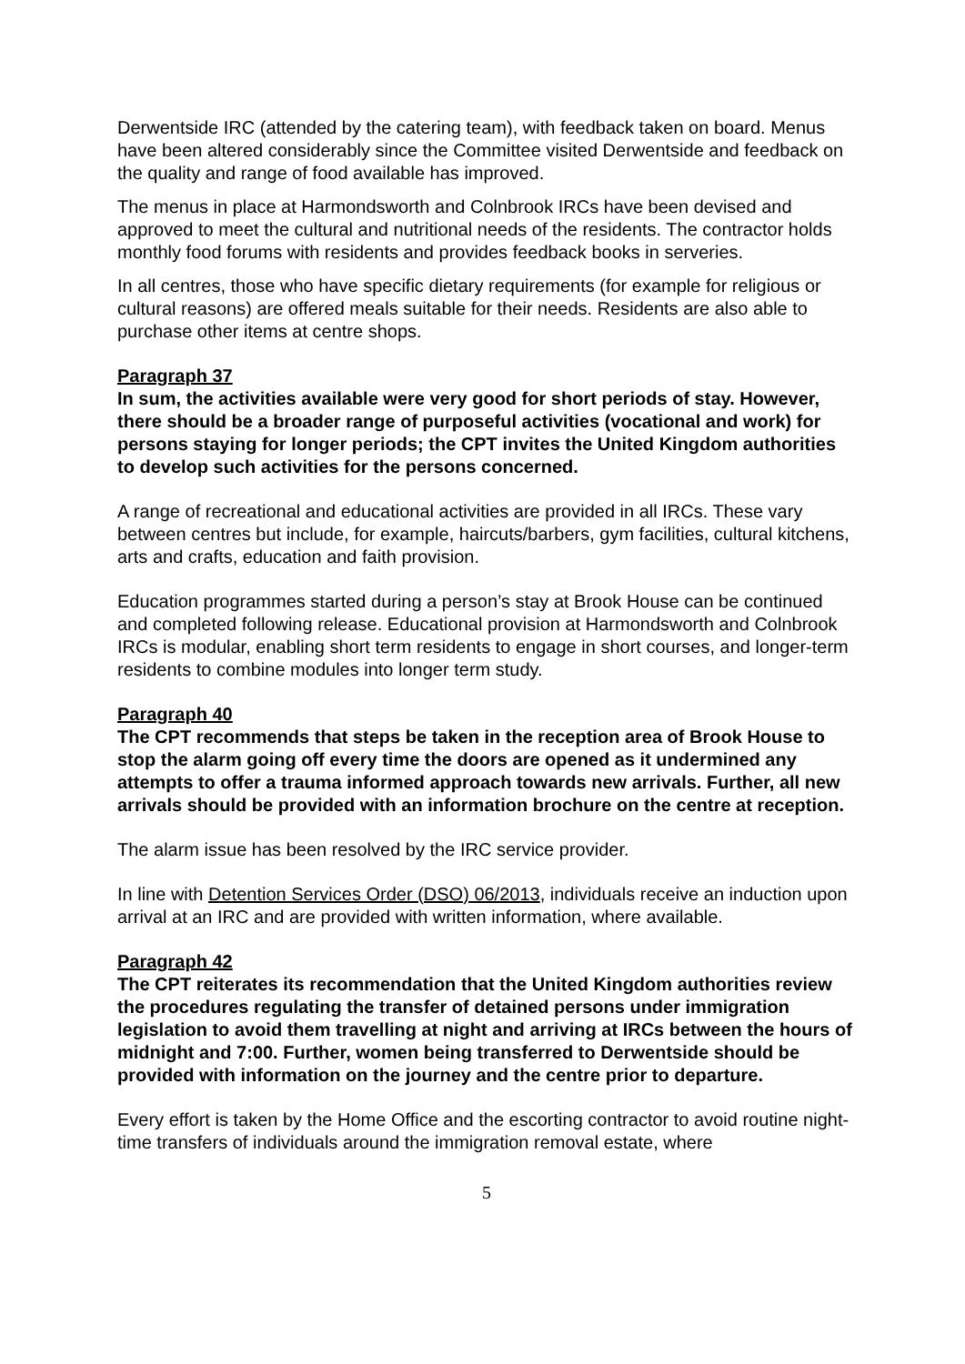Derwentside IRC (attended by the catering team), with feedback taken on board. Menus have been altered considerably since the Committee visited Derwentside and feedback on the quality and range of food available has improved.
The menus in place at Harmondsworth and Colnbrook IRCs have been devised and approved to meet the cultural and nutritional needs of the residents. The contractor holds monthly food forums with residents and provides feedback books in serveries.
In all centres, those who have specific dietary requirements (for example for religious or cultural reasons) are offered meals suitable for their needs. Residents are also able to purchase other items at centre shops.
Paragraph 37
In sum, the activities available were very good for short periods of stay. However, there should be a broader range of purposeful activities (vocational and work) for persons staying for longer periods; the CPT invites the United Kingdom authorities to develop such activities for the persons concerned.
A range of recreational and educational activities are provided in all IRCs. These vary between centres but include, for example, haircuts/barbers, gym facilities, cultural kitchens, arts and crafts, education and faith provision.
Education programmes started during a person’s stay at Brook House can be continued and completed following release. Educational provision at Harmondsworth and Colnbrook IRCs is modular, enabling short term residents to engage in short courses, and longer-term residents to combine modules into longer term study.
Paragraph 40
The CPT recommends that steps be taken in the reception area of Brook House to stop the alarm going off every time the doors are opened as it undermined any attempts to offer a trauma informed approach towards new arrivals. Further, all new arrivals should be provided with an information brochure on the centre at reception.
The alarm issue has been resolved by the IRC service provider.
In line with Detention Services Order (DSO) 06/2013, individuals receive an induction upon arrival at an IRC and are provided with written information, where available.
Paragraph 42
The CPT reiterates its recommendation that the United Kingdom authorities review the procedures regulating the transfer of detained persons under immigration legislation to avoid them travelling at night and arriving at IRCs between the hours of midnight and 7:00. Further, women being transferred to Derwentside should be provided with information on the journey and the centre prior to departure.
Every effort is taken by the Home Office and the escorting contractor to avoid routine night-time transfers of individuals around the immigration removal estate, where
5